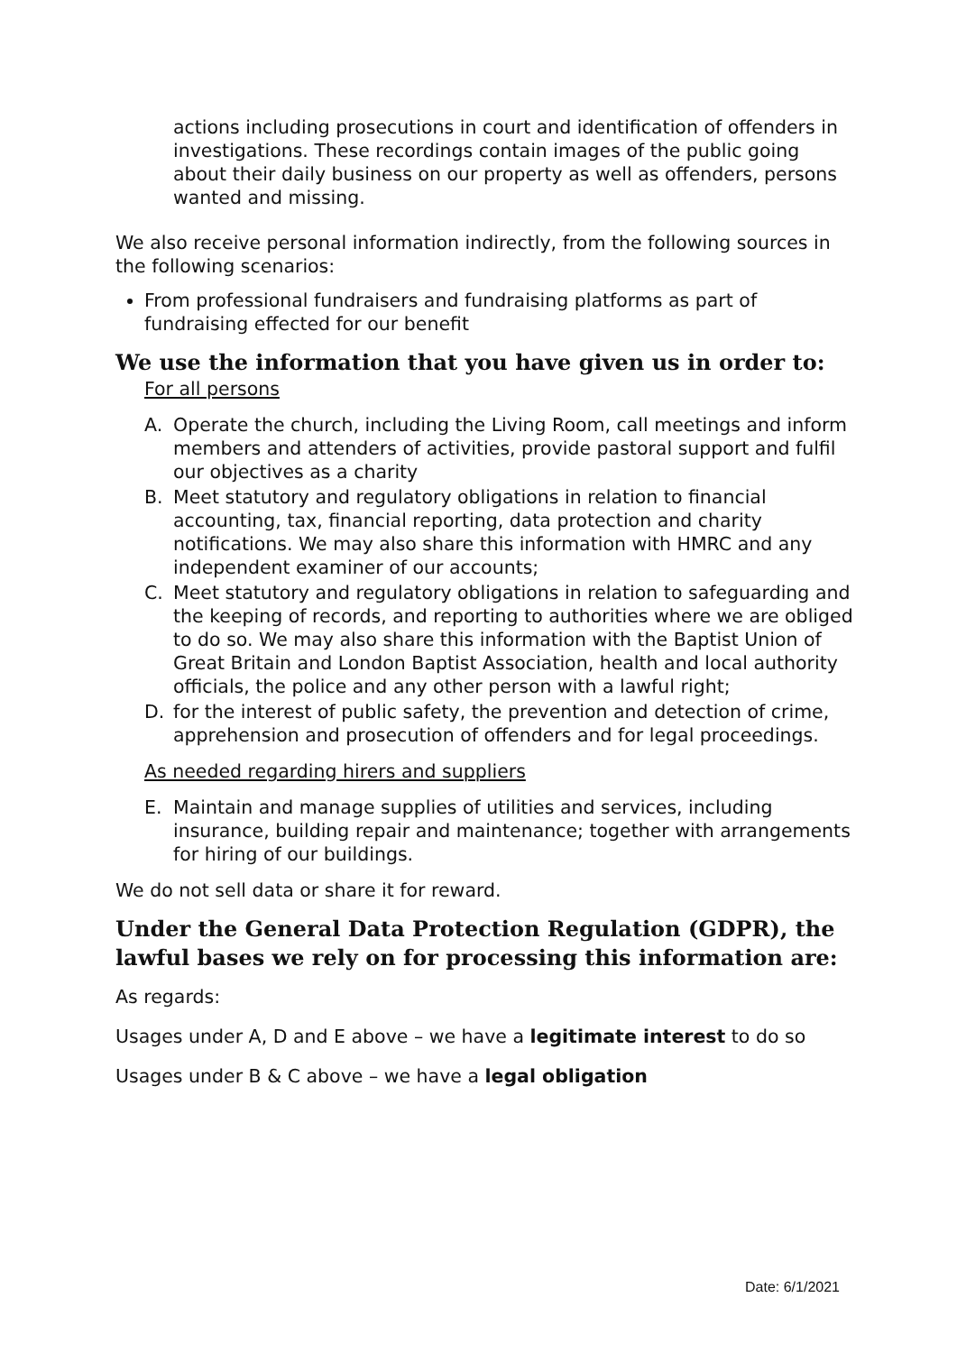actions including prosecutions in court and identification of offenders in investigations. These recordings contain images of the public going about their daily business on our property as well as offenders, persons wanted and missing.
We also receive personal information indirectly, from the following sources in the following scenarios:
From professional fundraisers and fundraising platforms as part of fundraising effected for our benefit
We use the information that you have given us in order to:
For all persons
A. Operate the church, including the Living Room, call meetings and inform members and attenders of activities, provide pastoral support and fulfil our objectives as a charity
B. Meet statutory and regulatory obligations in relation to financial accounting, tax, financial reporting, data protection and charity notifications. We may also share this information with HMRC and any independent examiner of our accounts;
C. Meet statutory and regulatory obligations in relation to safeguarding and the keeping of records, and reporting to authorities where we are obliged to do so. We may also share this information with the Baptist Union of Great Britain and London Baptist Association, health and local authority officials, the police and any other person with a lawful right;
D. for the interest of public safety, the prevention and detection of crime, apprehension and prosecution of offenders and for legal proceedings.
As needed regarding hirers and suppliers
E. Maintain and manage supplies of utilities and services, including insurance, building repair and maintenance; together with arrangements for hiring of our buildings.
We do not sell data or share it for reward.
Under the General Data Protection Regulation (GDPR), the lawful bases we rely on for processing this information are:
As regards:
Usages under A, D and E above – we have a legitimate interest to do so
Usages under B & C above – we have a legal obligation
Date: 6/1/2021